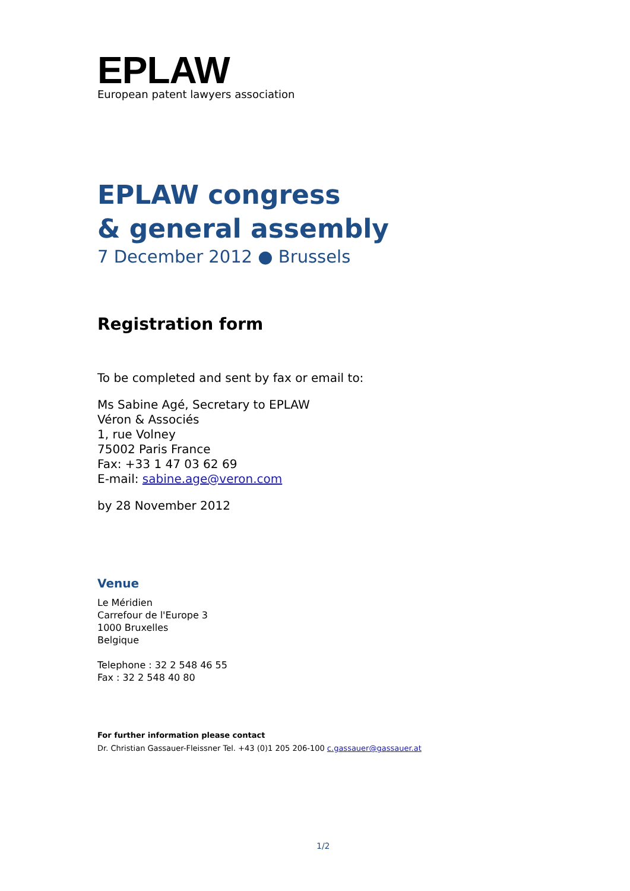EPLAW
European patent lawyers association
EPLAW congress
& general assembly
7 December 2012 ● Brussels
Registration form
To be completed and sent by fax or email to:
Ms Sabine Agé, Secretary to EPLAW
Véron & Associés
1, rue Volney
75002 Paris France
Fax: +33 1 47 03 62 69
E-mail: sabine.age@veron.com
by 28 November 2012
Venue
Le Méridien
Carrefour de l'Europe 3
1000 Bruxelles
Belgique
Telephone : 32 2 548 46 55
Fax : 32 2 548 40 80
For further information please contact
Dr. Christian Gassauer-Fleissner Tel. +43 (0)1 205 206-100 c.gassauer@gassauer.at
1/2